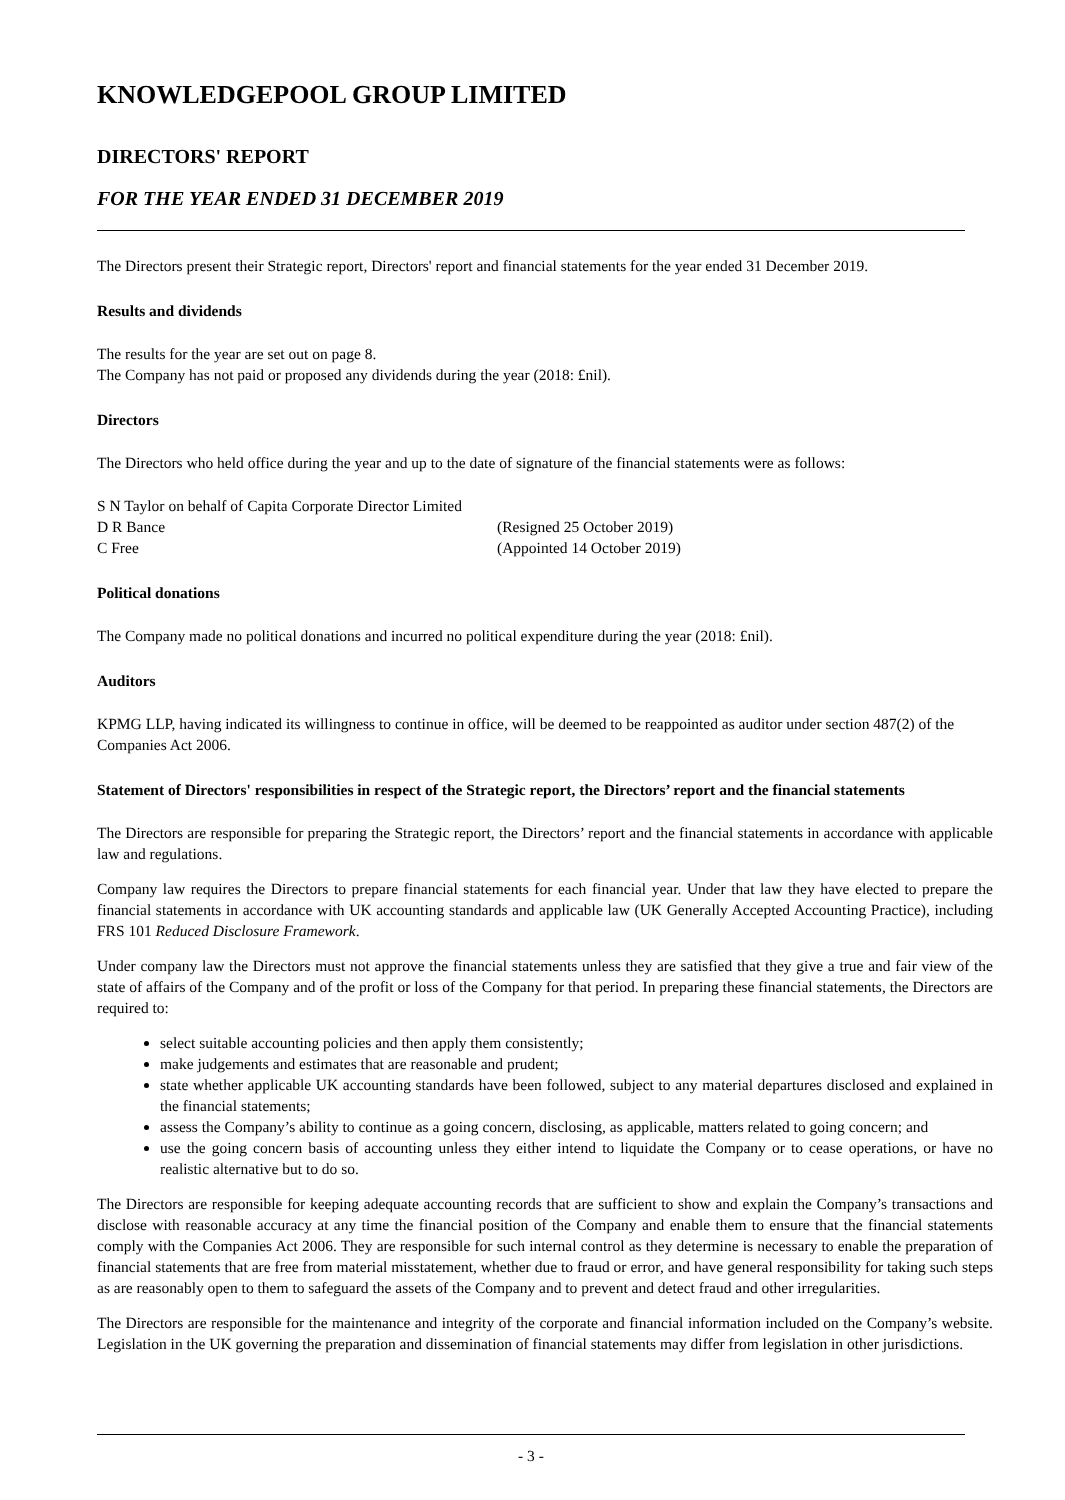KNOWLEDGEPOOL GROUP LIMITED
DIRECTORS' REPORT
FOR THE YEAR ENDED 31 DECEMBER 2019
The Directors present their Strategic report, Directors' report and financial statements for the year ended 31 December 2019.
Results and dividends
The results for the year are set out on page 8.
The Company has not paid or proposed any dividends during the year (2018: £nil).
Directors
The Directors who held office during the year and up to the date of signature of the financial statements were as follows:
S N Taylor on behalf of Capita Corporate Director Limited
D R Bance (Resigned 25 October 2019)
C Free (Appointed 14 October 2019)
Political donations
The Company made no political donations and incurred no political expenditure during the year (2018: £nil).
Auditors
KPMG LLP, having indicated its willingness to continue in office, will be deemed to be reappointed as auditor under section 487(2) of the Companies Act 2006.
Statement of Directors' responsibilities in respect of the Strategic report, the Directors’ report and the financial statements
The Directors are responsible for preparing the Strategic report, the Directors’ report and the financial statements in accordance with applicable law and regulations.
Company law requires the Directors to prepare financial statements for each financial year. Under that law they have elected to prepare the financial statements in accordance with UK accounting standards and applicable law (UK Generally Accepted Accounting Practice), including FRS 101 Reduced Disclosure Framework.
Under company law the Directors must not approve the financial statements unless they are satisfied that they give a true and fair view of the state of affairs of the Company and of the profit or loss of the Company for that period. In preparing these financial statements, the Directors are required to:
select suitable accounting policies and then apply them consistently;
make judgements and estimates that are reasonable and prudent;
state whether applicable UK accounting standards have been followed, subject to any material departures disclosed and explained in the financial statements;
assess the Company’s ability to continue as a going concern, disclosing, as applicable, matters related to going concern; and
use the going concern basis of accounting unless they either intend to liquidate the Company or to cease operations, or have no realistic alternative but to do so.
The Directors are responsible for keeping adequate accounting records that are sufficient to show and explain the Company’s transactions and disclose with reasonable accuracy at any time the financial position of the Company and enable them to ensure that the financial statements comply with the Companies Act 2006. They are responsible for such internal control as they determine is necessary to enable the preparation of financial statements that are free from material misstatement, whether due to fraud or error, and have general responsibility for taking such steps as are reasonably open to them to safeguard the assets of the Company and to prevent and detect fraud and other irregularities.
The Directors are responsible for the maintenance and integrity of the corporate and financial information included on the Company’s website. Legislation in the UK governing the preparation and dissemination of financial statements may differ from legislation in other jurisdictions.
- 3 -